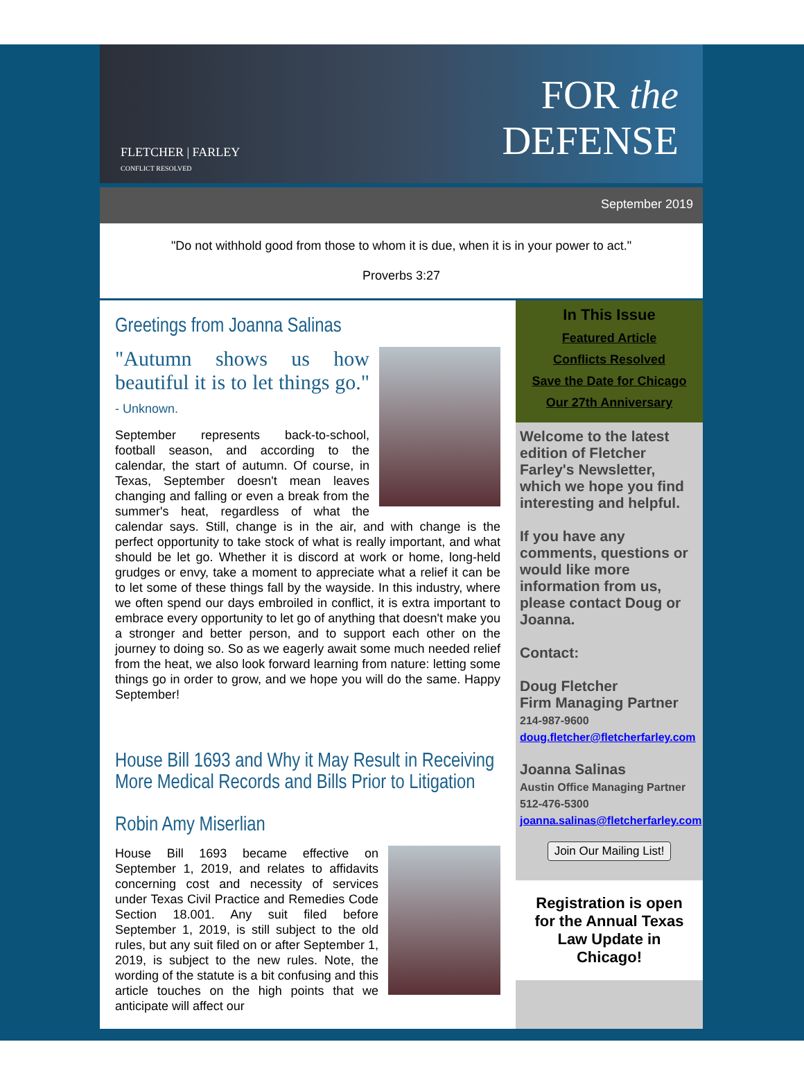FLETCHER | FARLEY
CONFLICT RESOLVED
FOR the
DEFENSE
September 2019
"Do not withhold good from those to whom it is due, when it is in your power to act."
Proverbs 3:27
Greetings from Joanna Salinas
"Autumn shows us how beautiful it is to let things go." - Unknown.
September represents back-to-school, football season, and according to the calendar, the start of autumn. Of course, in Texas, September doesn't mean leaves changing and falling or even a break from the summer's heat, regardless of what the calendar says. Still, change is in the air, and with change is the perfect opportunity to take stock of what is really important, and what should be let go. Whether it is discord at work or home, long-held grudges or envy, take a moment to appreciate what a relief it can be to let some of these things fall by the wayside. In this industry, where we often spend our days embroiled in conflict, it is extra important to embrace every opportunity to let go of anything that doesn't make you a stronger and better person, and to support each other on the journey to doing so. So as we eagerly await some much needed relief from the heat, we also look forward learning from nature: letting some things go in order to grow, and we hope you will do the same. Happy September!
House Bill 1693 and Why it May Result in Receiving More Medical Records and Bills Prior to Litigation
Robin Amy Miserlian
House Bill 1693 became effective on September 1, 2019, and relates to affidavits concerning cost and necessity of services under Texas Civil Practice and Remedies Code Section 18.001. Any suit filed before September 1, 2019, is still subject to the old rules, but any suit filed on or after September 1, 2019, is subject to the new rules. Note, the wording of the statute is a bit confusing and this article touches on the high points that we anticipate will affect our
In This Issue
Featured Article
Conflicts Resolved
Save the Date for Chicago
Our 27th Anniversary
Welcome to the latest edition of Fletcher Farley's Newsletter, which we hope you find interesting and helpful.
If you have any comments, questions or would like more information from us, please contact Doug or Joanna.
Contact:
Doug Fletcher
Firm Managing Partner
214-987-9600
doug.fletcher@fletcherfarley.com
Joanna Salinas
Austin Office Managing Partner
512-476-5300
joanna.salinas@fletcherfarley.com
Join Our Mailing List!
Registration is open for the Annual Texas Law Update in Chicago!